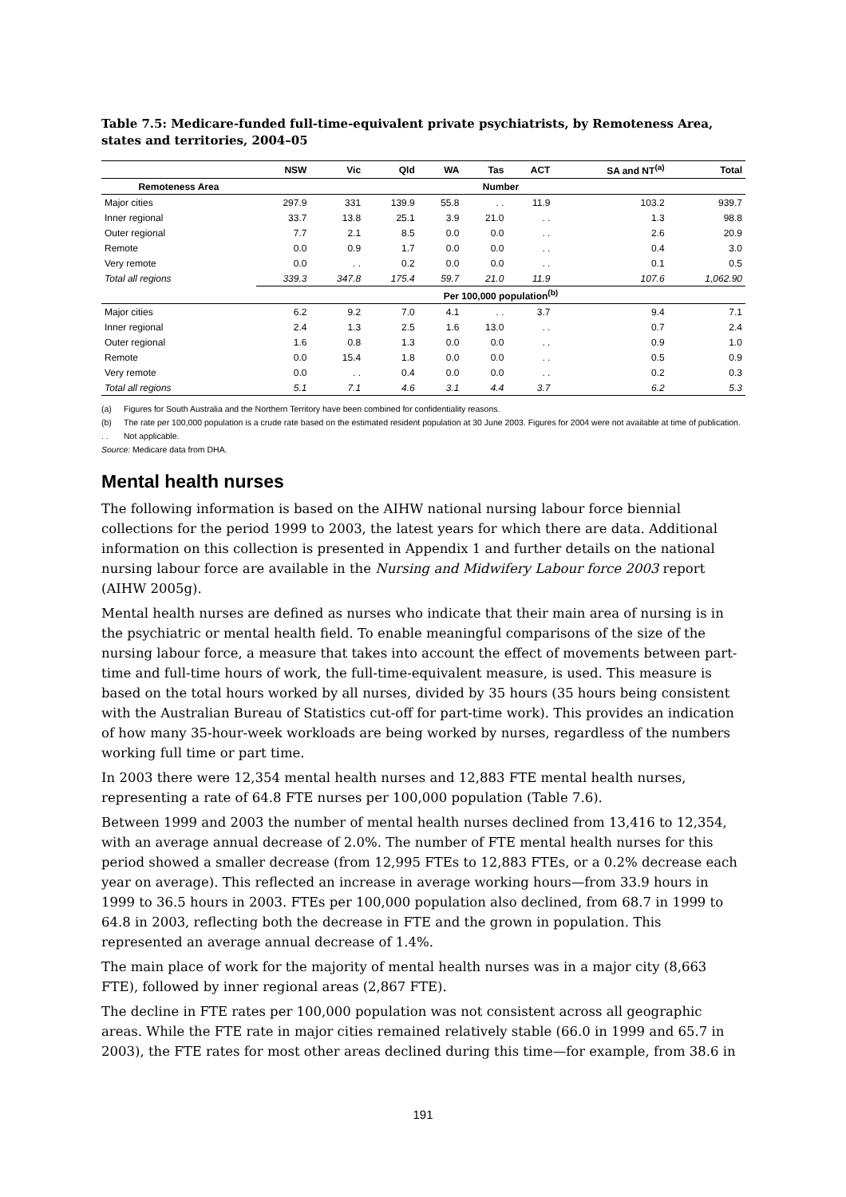Table 7.5: Medicare-funded full-time-equivalent private psychiatrists, by Remoteness Area, states and territories, 2004–05
| | NSW | Vic | Qld | WA | Tas | ACT | SA and NT<sup>(a)</sup> | Total |
| --- | --- | --- | --- | --- | --- | --- | --- | --- |
| Remoteness Area | Number | | | | | | | |
| Major cities | 297.9 | 331 | 139.9 | 55.8 | . . | 11.9 | 103.2 | 939.7 |
| Inner regional | 33.7 | 13.8 | 25.1 | 3.9 | 21.0 | . . | 1.3 | 98.8 |
| Outer regional | 7.7 | 2.1 | 8.5 | 0.0 | 0.0 | . . | 2.6 | 20.9 |
| Remote | 0.0 | 0.9 | 1.7 | 0.0 | 0.0 | . . | 0.4 | 3.0 |
| Very remote | 0.0 | . . | 0.2 | 0.0 | 0.0 | . . | 0.1 | 0.5 |
| Total all regions | 339.3 | 347.8 | 175.4 | 59.7 | 21.0 | 11.9 | 107.6 | 1,062.90 |
| | Per 100,000 population<sup>(b)</sup> | | | | | | | |
| Major cities | 6.2 | 9.2 | 7.0 | 4.1 | . . | 3.7 | 9.4 | 7.1 |
| Inner regional | 2.4 | 1.3 | 2.5 | 1.6 | 13.0 | . . | 0.7 | 2.4 |
| Outer regional | 1.6 | 0.8 | 1.3 | 0.0 | 0.0 | . . | 0.9 | 1.0 |
| Remote | 0.0 | 15.4 | 1.8 | 0.0 | 0.0 | . . | 0.5 | 0.9 |
| Very remote | 0.0 | . . | 0.4 | 0.0 | 0.0 | . . | 0.2 | 0.3 |
| Total all regions | 5.1 | 7.1 | 4.6 | 3.1 | 4.4 | 3.7 | 6.2 | 5.3 |
(a) Figures for South Australia and the Northern Territory have been combined for confidentiality reasons.
(b) The rate per 100,000 population is a crude rate based on the estimated resident population at 30 June 2003. Figures for 2004 were not available at time of publication.
. . Not applicable.
Source: Medicare data from DHA.
Mental health nurses
The following information is based on the AIHW national nursing labour force biennial collections for the period 1999 to 2003, the latest years for which there are data. Additional information on this collection is presented in Appendix 1 and further details on the national nursing labour force are available in the Nursing and Midwifery Labour force 2003 report (AIHW 2005g).
Mental health nurses are defined as nurses who indicate that their main area of nursing is in the psychiatric or mental health field. To enable meaningful comparisons of the size of the nursing labour force, a measure that takes into account the effect of movements between part-time and full-time hours of work, the full-time-equivalent measure, is used. This measure is based on the total hours worked by all nurses, divided by 35 hours (35 hours being consistent with the Australian Bureau of Statistics cut-off for part-time work). This provides an indication of how many 35-hour-week workloads are being worked by nurses, regardless of the numbers working full time or part time.
In 2003 there were 12,354 mental health nurses and 12,883 FTE mental health nurses, representing a rate of 64.8 FTE nurses per 100,000 population (Table 7.6).
Between 1999 and 2003 the number of mental health nurses declined from 13,416 to 12,354, with an average annual decrease of 2.0%. The number of FTE mental health nurses for this period showed a smaller decrease (from 12,995 FTEs to 12,883 FTEs, or a 0.2% decrease each year on average). This reflected an increase in average working hours—from 33.9 hours in 1999 to 36.5 hours in 2003. FTEs per 100,000 population also declined, from 68.7 in 1999 to 64.8 in 2003, reflecting both the decrease in FTE and the grown in population. This represented an average annual decrease of 1.4%.
The main place of work for the majority of mental health nurses was in a major city (8,663 FTE), followed by inner regional areas (2,867 FTE).
The decline in FTE rates per 100,000 population was not consistent across all geographic areas. While the FTE rate in major cities remained relatively stable (66.0 in 1999 and 65.7 in 2003), the FTE rates for most other areas declined during this time—for example, from 38.6 in
191